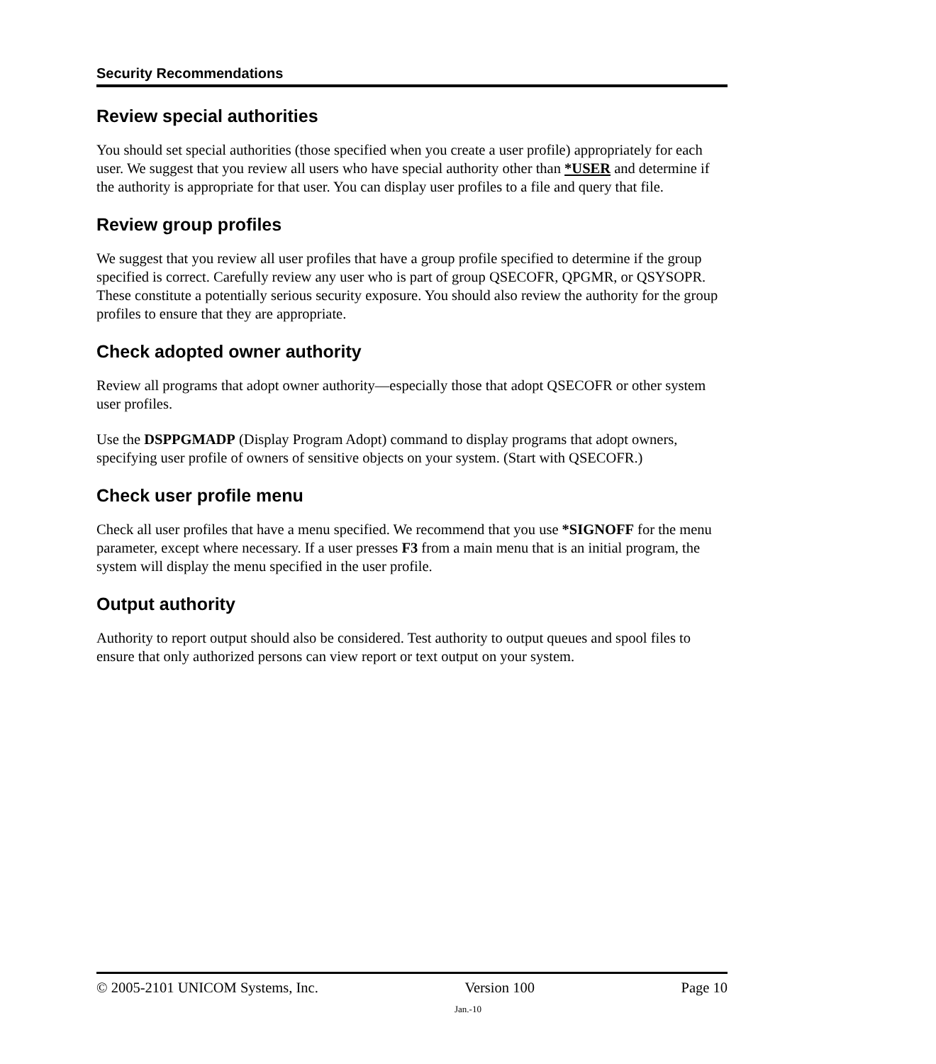Security Recommendations
Review special authorities
You should set special authorities (those specified when you create a user profile) appropriately for each user. We suggest that you review all users who have special authority other than *USER and determine if the authority is appropriate for that user. You can display user profiles to a file and query that file.
Review group profiles
We suggest that you review all user profiles that have a group profile specified to determine if the group specified is correct. Carefully review any user who is part of group QSECOFR, QPGMR, or QSYSOPR. These constitute a potentially serious security exposure. You should also review the authority for the group profiles to ensure that they are appropriate.
Check adopted owner authority
Review all programs that adopt owner authority—especially those that adopt QSECOFR or other system user profiles.
Use the DSPPGMADP (Display Program Adopt) command to display programs that adopt owners, specifying user profile of owners of sensitive objects on your system. (Start with QSECOFR.)
Check user profile menu
Check all user profiles that have a menu specified. We recommend that you use *SIGNOFF for the menu parameter, except where necessary. If a user presses F3 from a main menu that is an initial program, the system will display the menu specified in the user profile.
Output authority
Authority to report output should also be considered. Test authority to output queues and spool files to ensure that only authorized persons can view report or text output on your system.
© 2005-2101 UNICOM Systems, Inc. Version 100 Page 10
Jan.-10